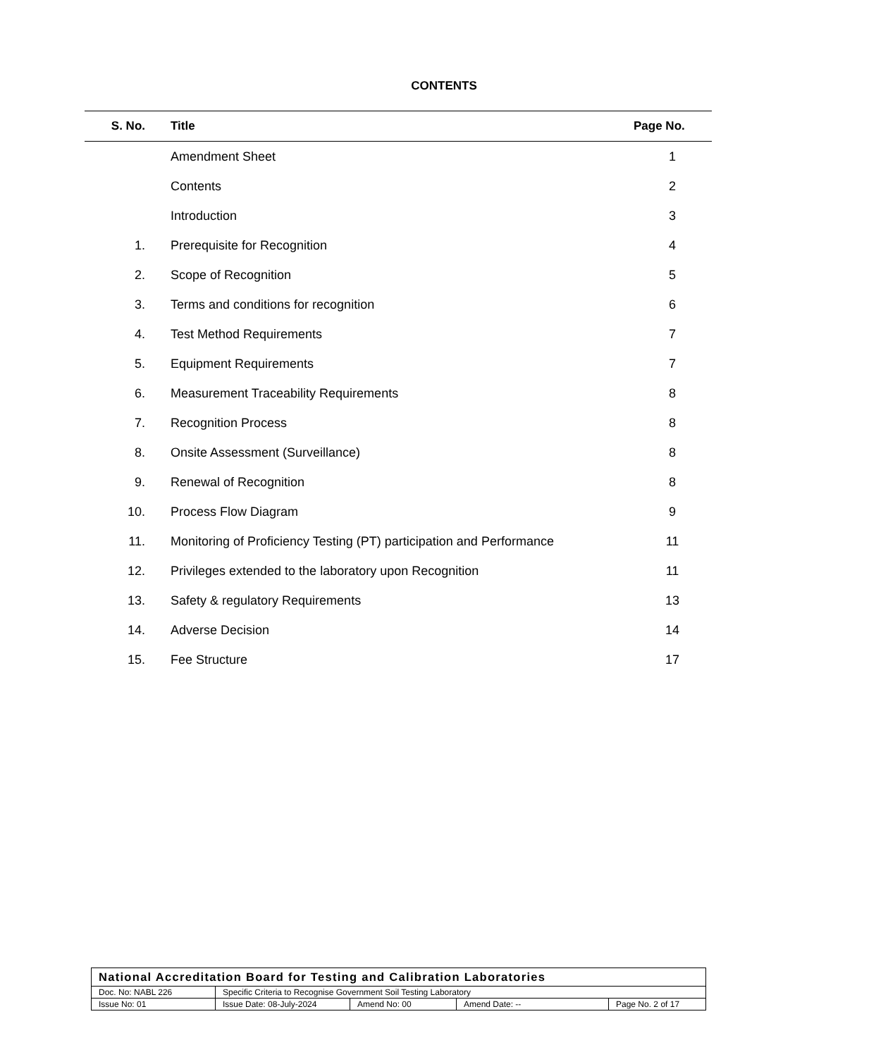CONTENTS
| S. No. | Title | Page No. |
| --- | --- | --- |
| | Amendment Sheet | 1 |
| | Contents | 2 |
| | Introduction | 3 |
| 1. | Prerequisite for Recognition | 4 |
| 2. | Scope of Recognition | 5 |
| 3. | Terms and conditions for recognition | 6 |
| 4. | Test Method Requirements | 7 |
| 5. | Equipment Requirements | 7 |
| 6. | Measurement Traceability Requirements | 8 |
| 7. | Recognition Process | 8 |
| 8. | Onsite Assessment (Surveillance) | 8 |
| 9. | Renewal of Recognition | 8 |
| 10. | Process Flow Diagram | 9 |
| 11. | Monitoring of Proficiency Testing (PT) participation and Performance | 11 |
| 12. | Privileges extended to the laboratory upon Recognition | 11 |
| 13. | Safety & regulatory Requirements | 13 |
| 14. | Adverse Decision | 14 |
| 15. | Fee Structure | 17 |
| National Accreditation Board for Testing and Calibration Laboratories | | | | |
| Doc. No: NABL 226 | Specific Criteria to Recognise Government Soil Testing Laboratory | | | |
| Issue No: 01 | Issue Date: 08-July-2024 | Amend No: 00 | Amend Date: -- | Page No. 2 of 17 |